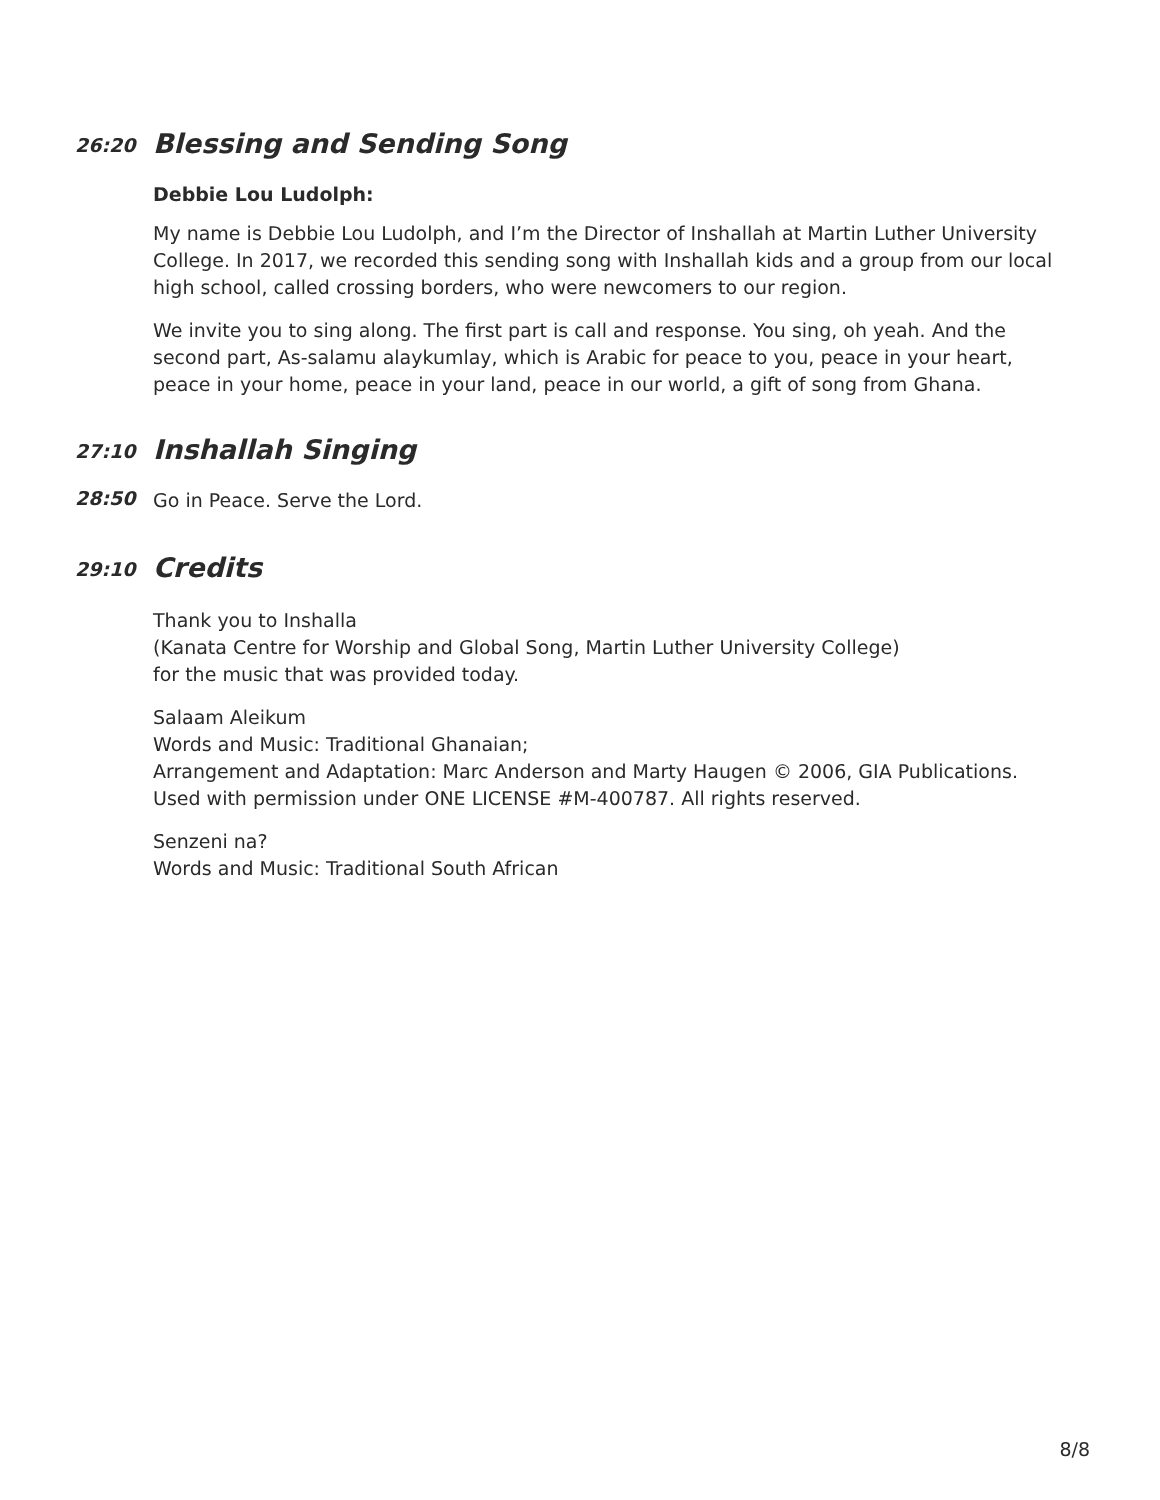26:20
Blessing and Sending Song
Debbie Lou Ludolph:
My name is Debbie Lou Ludolph, and I’m the Director of Inshallah at Martin Luther University College. In 2017, we recorded this sending song with Inshallah kids and a group from our local high school, called crossing borders, who were newcomers to our region.
We invite you to sing along. The first part is call and response. You sing, oh yeah. And the second part, As-salamu alaykumlay, which is Arabic for peace to you, peace in your heart, peace in your home, peace in your land, peace in our world, a gift of song from Ghana.
27:10
Inshallah Singing
28:50
Go in Peace. Serve the Lord.
29:10
Credits
Thank you to Inshalla
(Kanata Centre for Worship and Global Song, Martin Luther University College)
for the music that was provided today.
Salaam Aleikum
Words and Music: Traditional Ghanaian;
Arrangement and Adaptation: Marc Anderson and Marty Haugen © 2006, GIA Publications.
Used with permission under ONE LICENSE #M-400787. All rights reserved.
Senzeni na?
Words and Music: Traditional South African
8/8